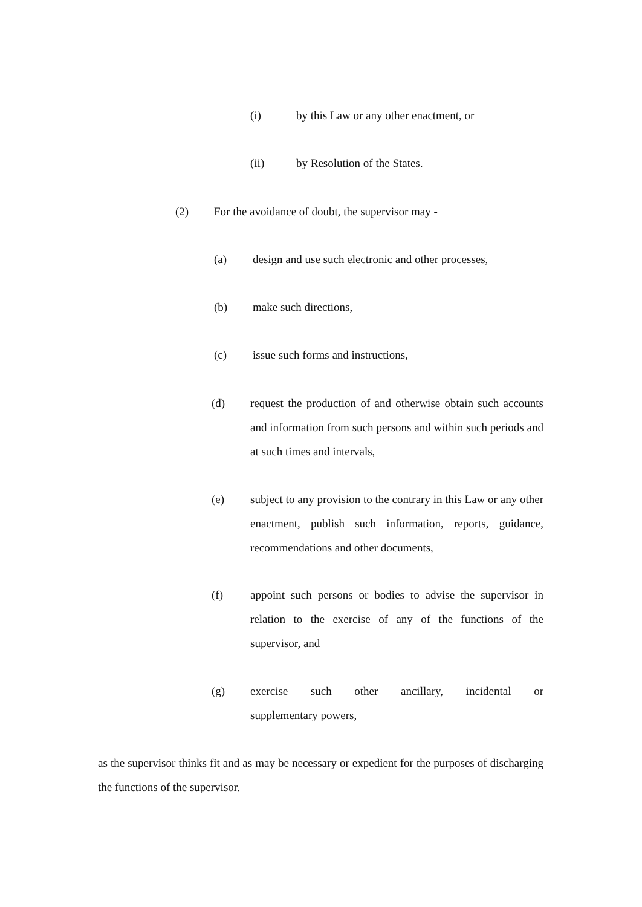(i) by this Law or any other enactment, or
(ii) by Resolution of the States.
(2) For the avoidance of doubt, the supervisor may -
(a) design and use such electronic and other processes,
(b) make such directions,
(c) issue such forms and instructions,
(d) request the production of and otherwise obtain such accounts and information from such persons and within such periods and at such times and intervals,
(e) subject to any provision to the contrary in this Law or any other enactment, publish such information, reports, guidance, recommendations and other documents,
(f) appoint such persons or bodies to advise the supervisor in relation to the exercise of any of the functions of the supervisor, and
(g) exercise such other ancillary, incidental or supplementary powers,
as the supervisor thinks fit and as may be necessary or expedient for the purposes of discharging the functions of the supervisor.